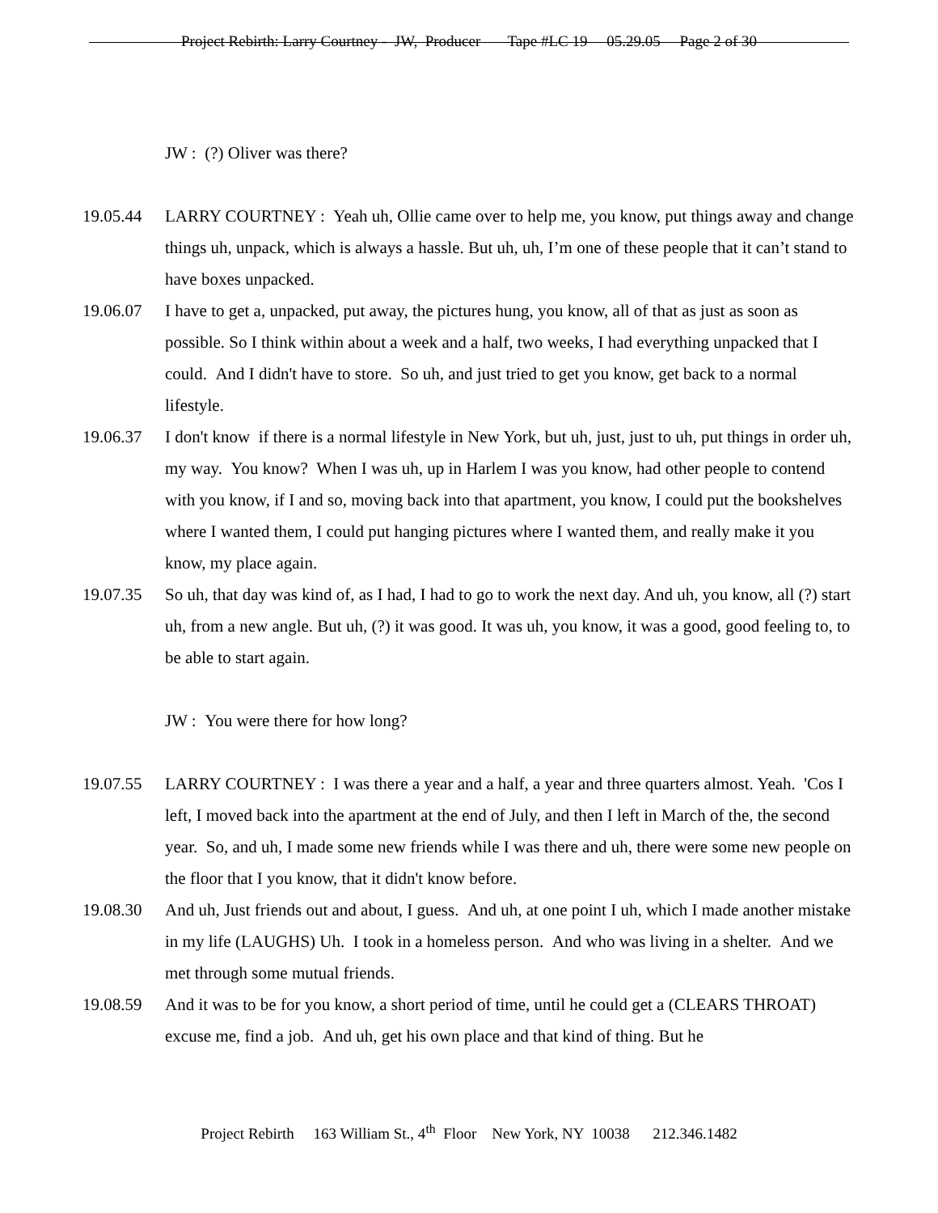Project Rebirth: Larry Courtney - JW, Producer Tape #LC 19 05.29.05 Page 2 of 30
JW : (?) Oliver was there?
19.05.44 LARRY COURTNEY : Yeah uh, Ollie came over to help me, you know, put things away and change things uh, unpack, which is always a hassle. But uh, uh, I’m one of these people that it can’t stand to have boxes unpacked.
19.06.07 I have to get a, unpacked, put away, the pictures hung, you know, all of that as just as soon as possible. So I think within about a week and a half, two weeks, I had everything unpacked that I could. And I didn't have to store. So uh, and just tried to get you know, get back to a normal lifestyle.
19.06.37 I don't know if there is a normal lifestyle in New York, but uh, just, just to uh, put things in order uh, my way. You know? When I was uh, up in Harlem I was you know, had other people to contend with you know, if I and so, moving back into that apartment, you know, I could put the bookshelves where I wanted them, I could put hanging pictures where I wanted them, and really make it you know, my place again.
19.07.35 So uh, that day was kind of, as I had, I had to go to work the next day. And uh, you know, all (?) start uh, from a new angle. But uh, (?) it was good. It was uh, you know, it was a good, good feeling to, to be able to start again.
JW : You were there for how long?
19.07.55 LARRY COURTNEY : I was there a year and a half, a year and three quarters almost. Yeah. 'Cos I left, I moved back into the apartment at the end of July, and then I left in March of the, the second year. So, and uh, I made some new friends while I was there and uh, there were some new people on the floor that I you know, that it didn't know before.
19.08.30 And uh, Just friends out and about, I guess. And uh, at one point I uh, which I made another mistake in my life (LAUGHS) Uh. I took in a homeless person. And who was living in a shelter. And we met through some mutual friends.
19.08.59 And it was to be for you know, a short period of time, until he could get a (CLEARS THROAT) excuse me, find a job. And uh, get his own place and that kind of thing. But he
Project Rebirth 163 William St., 4<sup>th</sup> Floor New York, NY 10038 212.346.1482